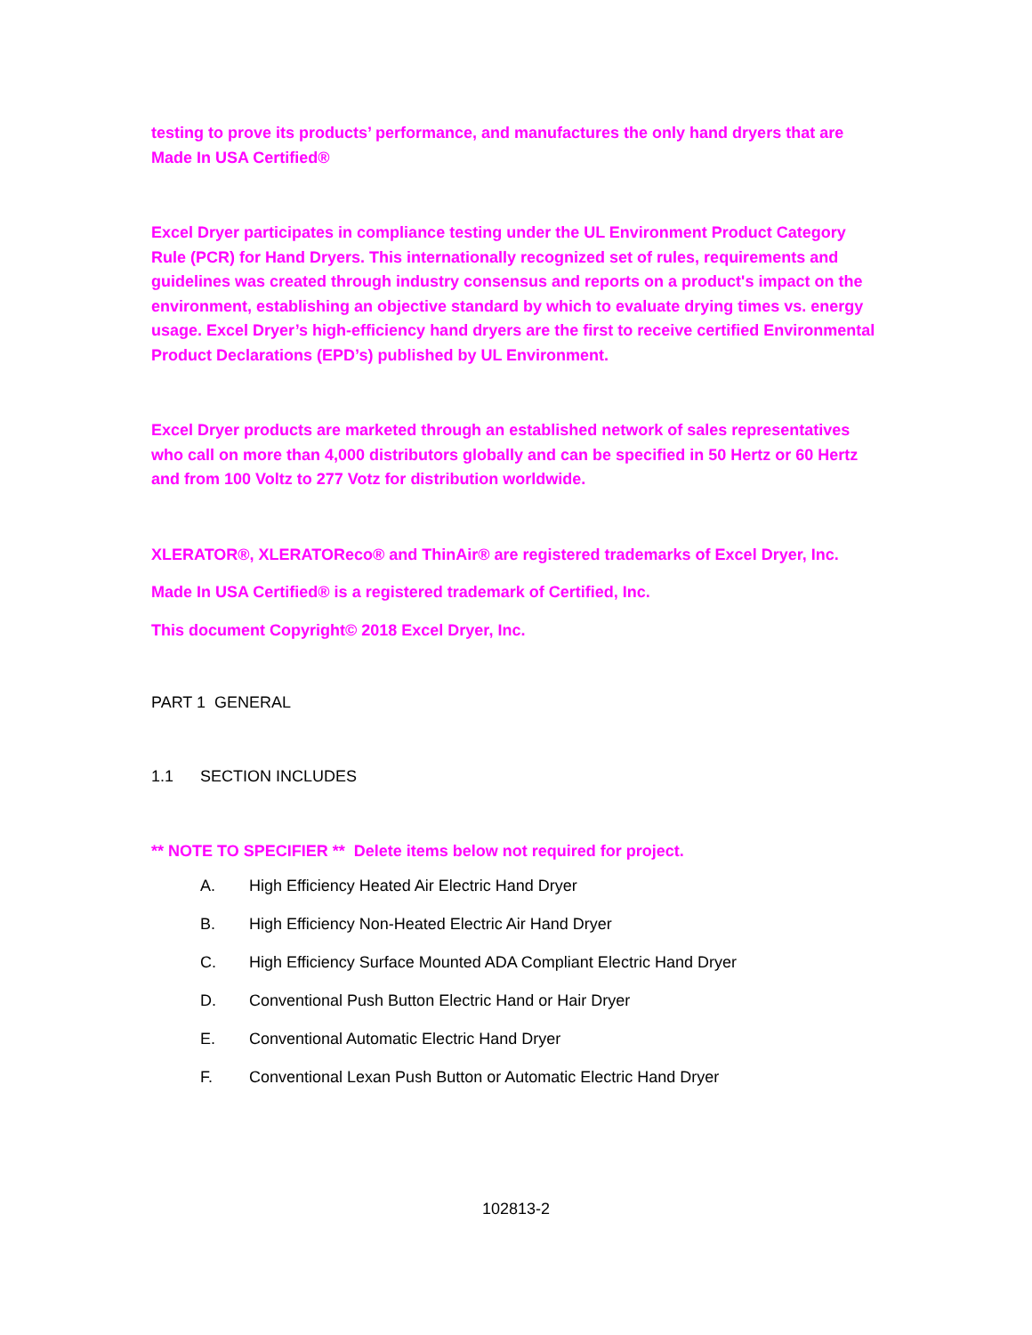testing to prove its products’ performance, and manufactures the only hand dryers that are Made In USA Certified®
Excel Dryer participates in compliance testing under the UL Environment Product Category Rule (PCR) for Hand Dryers. This internationally recognized set of rules, requirements and guidelines was created through industry consensus and reports on a product's impact on the environment, establishing an objective standard by which to evaluate drying times vs. energy usage. Excel Dryer’s high-efficiency hand dryers are the first to receive certified Environmental Product Declarations (EPD’s) published by UL Environment.
Excel Dryer products are marketed through an established network of sales representatives who call on more than 4,000 distributors globally and can be specified in 50 Hertz or 60 Hertz and from 100 Voltz to 277 Votz for distribution worldwide.
XLERATOR®, XLERATOReco® and ThinAir® are registered trademarks of Excel Dryer, Inc.
Made In USA Certified® is a registered trademark of Certified, Inc.
This document Copyright© 2018 Excel Dryer, Inc.
PART 1 GENERAL
1.1 SECTION INCLUDES
** NOTE TO SPECIFIER ** Delete items below not required for project.
A. High Efficiency Heated Air Electric Hand Dryer
B. High Efficiency Non-Heated Electric Air Hand Dryer
C. High Efficiency Surface Mounted ADA Compliant Electric Hand Dryer
D. Conventional Push Button Electric Hand or Hair Dryer
E. Conventional Automatic Electric Hand Dryer
F. Conventional Lexan Push Button or Automatic Electric Hand Dryer
102813-2